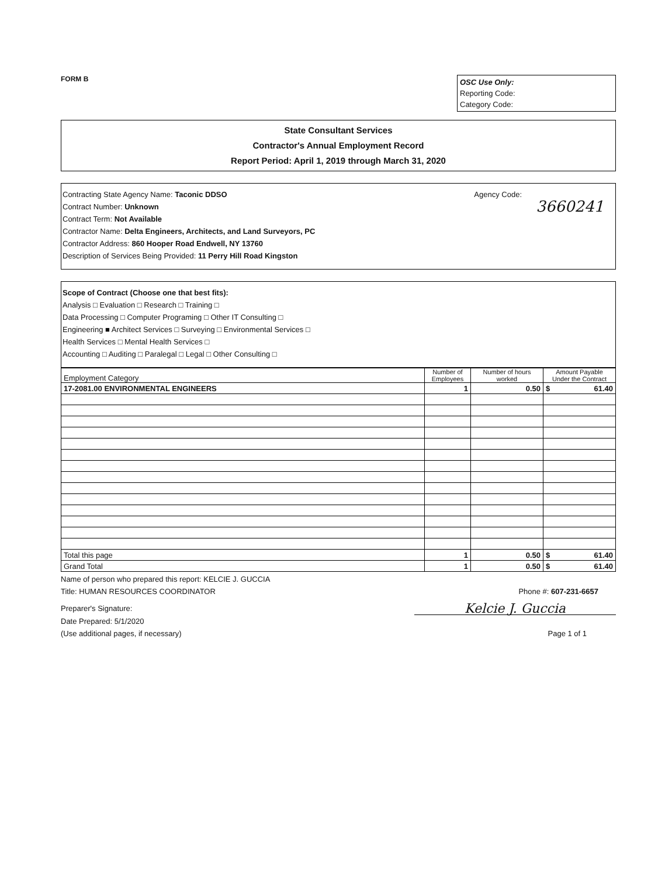FORM B
OSC Use Only:
Reporting Code:
Category Code:
State Consultant Services
Contractor's Annual Employment Record
Report Period: April 1, 2019 through March 31, 2020
Contracting State Agency Name: Taconic DDSO Agency Code:
Contract Number: Unknown
Contract Term: Not Available 3660241
Contractor Name: Delta Engineers, Architects, and Land Surveyors, PC
Contractor Address: 860 Hooper Road Endwell, NY 13760
Description of Services Being Provided: 11 Perry Hill Road Kingston
Scope of Contract (Choose one that best fits):
Analysis □ Evaluation □ Research □ Training □
Data Processing □ Computer Programing □ Other IT Consulting □
Engineering ■ Architect Services □ Surveying □ Environmental Services □
Health Services □ Mental Health Services □
Accounting □ Auditing □ Paralegal □ Legal □ Other Consulting □
| Employment Category | Number of Employees | Number of hours worked | Amount Payable Under the Contract |
| --- | --- | --- | --- |
| 17-2081.00 ENVIRONMENTAL ENGINEERS | 1 | 0.50 | $ 61.40 |
| Total this page | 1 | 0.50 | $ 61.40 |
| Grand Total | 1 | 0.50 | $ 61.40 |
Name of person who prepared this report: KELCIE J. GUCCIA
Title: HUMAN RESOURCES COORDINATOR Phone #: 607-231-6657
Preparer's Signature: Kelcie J. Guccia
Date Prepared: 5/1/2020
(Use additional pages, if necessary) Page 1 of 1